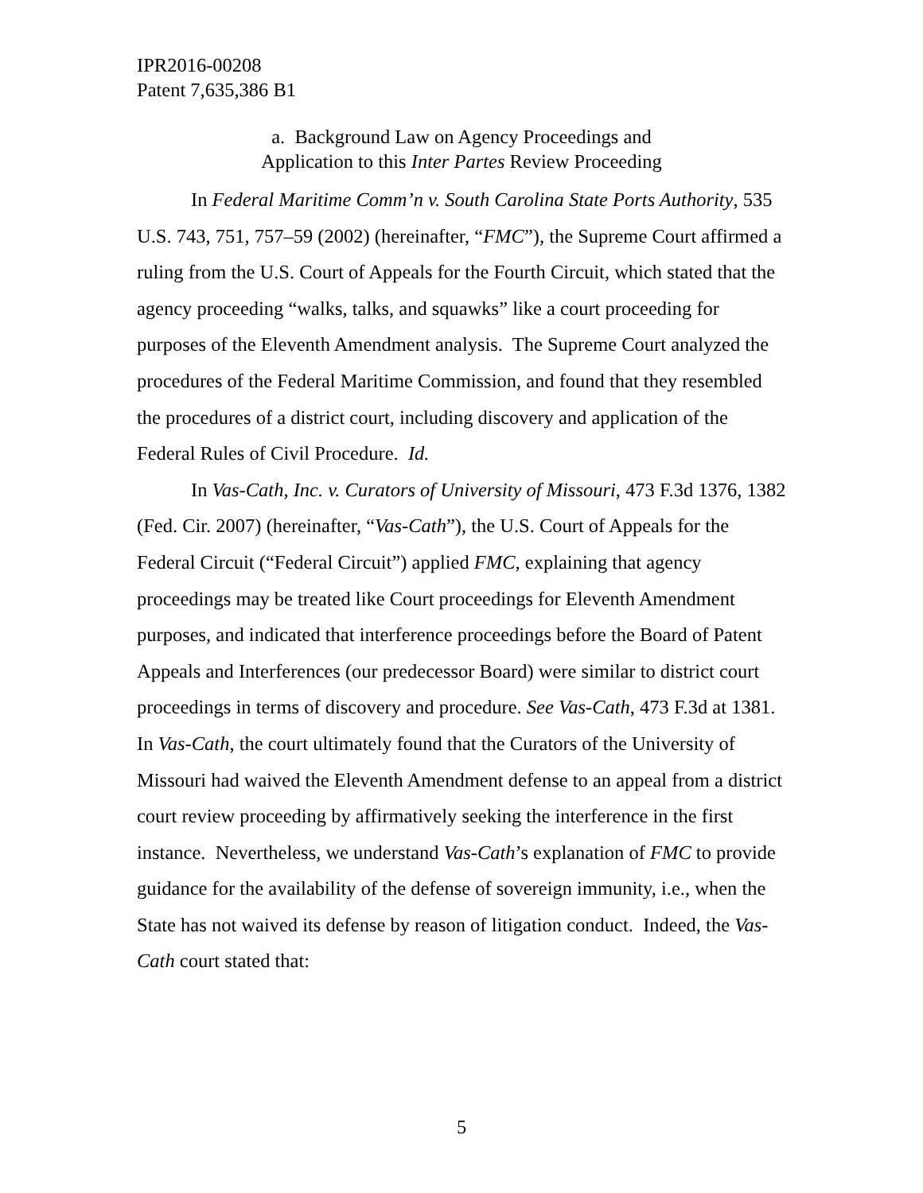IPR2016-00208
Patent 7,635,386 B1
a. Background Law on Agency Proceedings and
Application to this Inter Partes Review Proceeding
In Federal Maritime Comm’n v. South Carolina State Ports Authority, 535 U.S. 743, 751, 757–59 (2002) (hereinafter, “FMC”), the Supreme Court affirmed a ruling from the U.S. Court of Appeals for the Fourth Circuit, which stated that the agency proceeding “walks, talks, and squawks” like a court proceeding for purposes of the Eleventh Amendment analysis. The Supreme Court analyzed the procedures of the Federal Maritime Commission, and found that they resembled the procedures of a district court, including discovery and application of the Federal Rules of Civil Procedure. Id.
In Vas-Cath, Inc. v. Curators of University of Missouri, 473 F.3d 1376, 1382 (Fed. Cir. 2007) (hereinafter, “Vas-Cath”), the U.S. Court of Appeals for the Federal Circuit (“Federal Circuit”) applied FMC, explaining that agency proceedings may be treated like Court proceedings for Eleventh Amendment purposes, and indicated that interference proceedings before the Board of Patent Appeals and Interferences (our predecessor Board) were similar to district court proceedings in terms of discovery and procedure. See Vas-Cath, 473 F.3d at 1381. In Vas-Cath, the court ultimately found that the Curators of the University of Missouri had waived the Eleventh Amendment defense to an appeal from a district court review proceeding by affirmatively seeking the interference in the first instance. Nevertheless, we understand Vas-Cath’s explanation of FMC to provide guidance for the availability of the defense of sovereign immunity, i.e., when the State has not waived its defense by reason of litigation conduct. Indeed, the Vas-Cath court stated that:
5